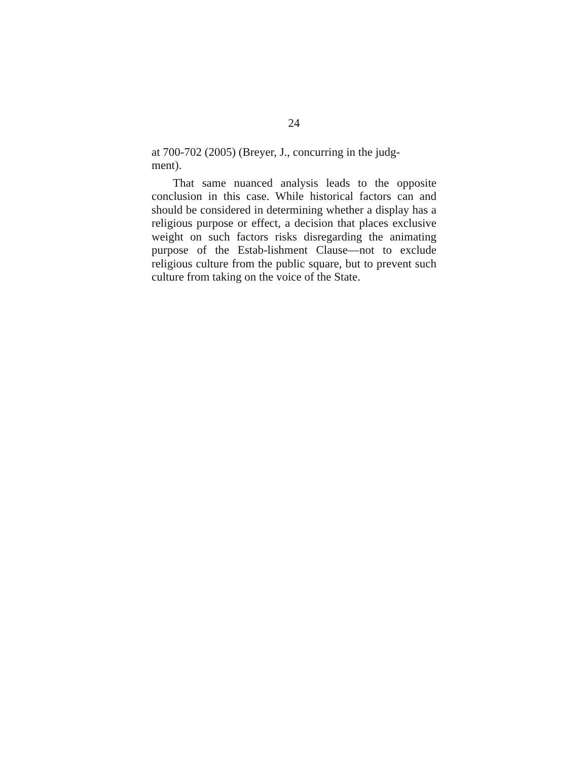24
at 700-702 (2005) (Breyer, J., concurring in the judg-
ment).
That same nuanced analysis leads to the opposite conclusion in this case. While historical factors can and should be considered in determining whether a display has a religious purpose or effect, a decision that places exclusive weight on such factors risks disregarding the animating purpose of the Estab-lishment Clause—not to exclude religious culture from the public square, but to prevent such culture from taking on the voice of the State.